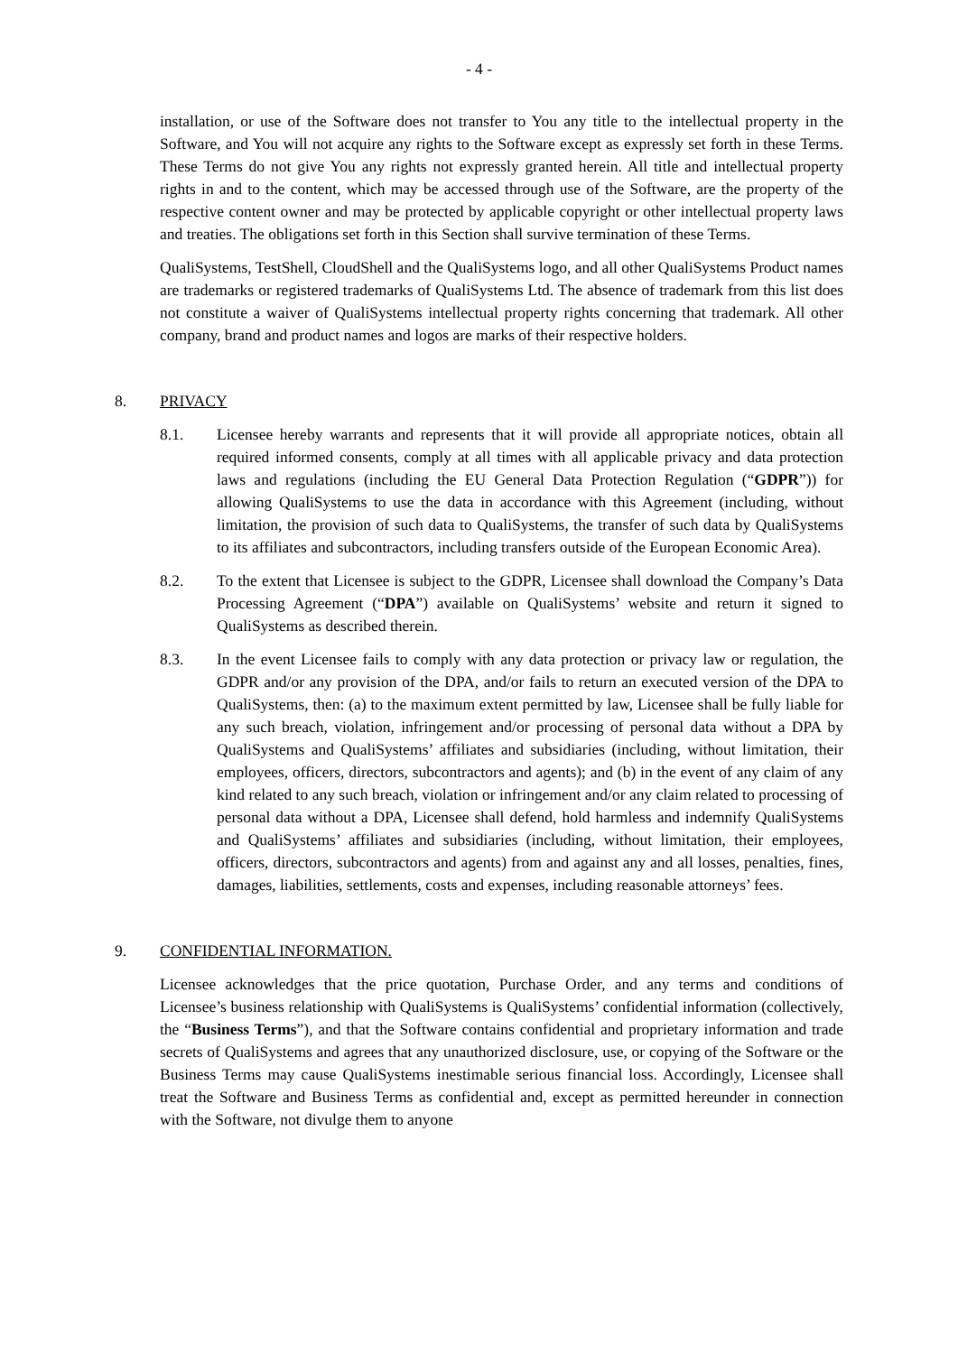- 4 -
installation, or use of the Software does not transfer to You any title to the intellectual property in the Software, and You will not acquire any rights to the Software except as expressly set forth in these Terms. These Terms do not give You any rights not expressly granted herein. All title and intellectual property rights in and to the content, which may be accessed through use of the Software, are the property of the respective content owner and may be protected by applicable copyright or other intellectual property laws and treaties. The obligations set forth in this Section shall survive termination of these Terms.
QualiSystems, TestShell, CloudShell and the QualiSystems logo, and all other QualiSystems Product names are trademarks or registered trademarks of QualiSystems Ltd. The absence of trademark from this list does not constitute a waiver of QualiSystems intellectual property rights concerning that trademark. All other company, brand and product names and logos are marks of their respective holders.
8. PRIVACY
8.1. Licensee hereby warrants and represents that it will provide all appropriate notices, obtain all required informed consents, comply at all times with all applicable privacy and data protection laws and regulations (including the EU General Data Protection Regulation (“GDPR”)) for allowing QualiSystems to use the data in accordance with this Agreement (including, without limitation, the provision of such data to QualiSystems, the transfer of such data by QualiSystems to its affiliates and subcontractors, including transfers outside of the European Economic Area).
8.2. To the extent that Licensee is subject to the GDPR, Licensee shall download the Company’s Data Processing Agreement (“DPA”) available on QualiSystems’ website and return it signed to QualiSystems as described therein.
8.3. In the event Licensee fails to comply with any data protection or privacy law or regulation, the GDPR and/or any provision of the DPA, and/or fails to return an executed version of the DPA to QualiSystems, then: (a) to the maximum extent permitted by law, Licensee shall be fully liable for any such breach, violation, infringement and/or processing of personal data without a DPA by QualiSystems and QualiSystems’ affiliates and subsidiaries (including, without limitation, their employees, officers, directors, subcontractors and agents); and (b) in the event of any claim of any kind related to any such breach, violation or infringement and/or any claim related to processing of personal data without a DPA, Licensee shall defend, hold harmless and indemnify QualiSystems and QualiSystems’ affiliates and subsidiaries (including, without limitation, their employees, officers, directors, subcontractors and agents) from and against any and all losses, penalties, fines, damages, liabilities, settlements, costs and expenses, including reasonable attorneys’ fees.
9. CONFIDENTIAL INFORMATION.
Licensee acknowledges that the price quotation, Purchase Order, and any terms and conditions of Licensee’s business relationship with QualiSystems is QualiSystems’ confidential information (collectively, the “Business Terms”), and that the Software contains confidential and proprietary information and trade secrets of QualiSystems and agrees that any unauthorized disclosure, use, or copying of the Software or the Business Terms may cause QualiSystems inestimable serious financial loss. Accordingly, Licensee shall treat the Software and Business Terms as confidential and, except as permitted hereunder in connection with the Software, not divulge them to anyone